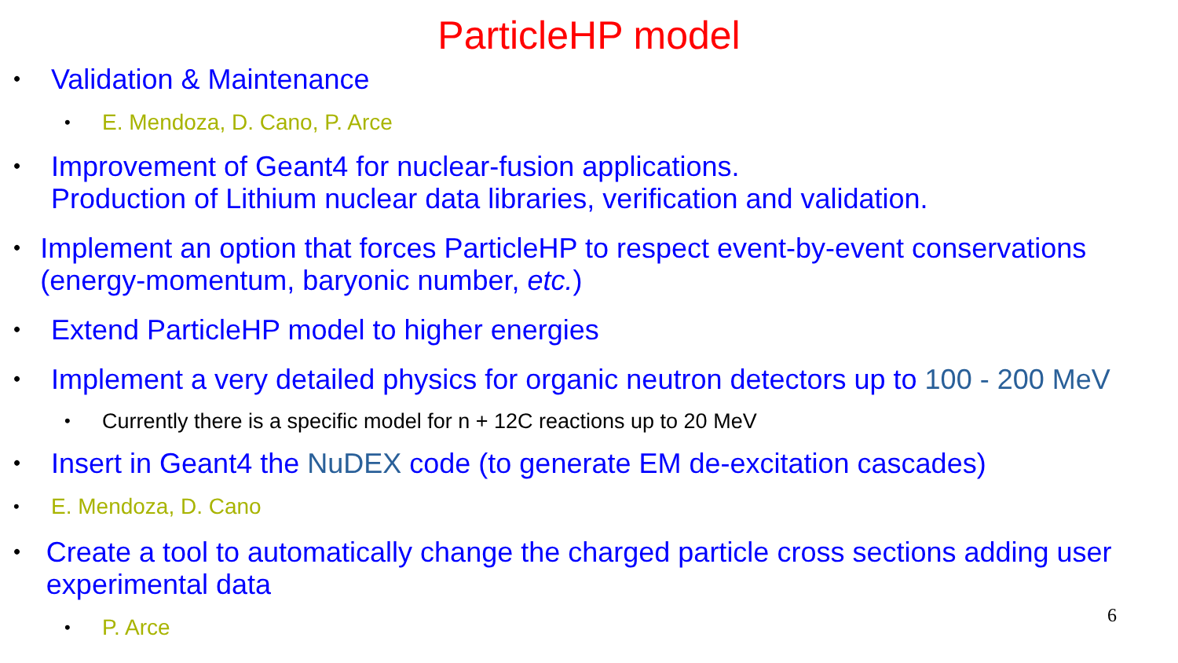ParticleHP model
• Validation & Maintenance
• E. Mendoza, D. Cano, P. Arce
• Improvement of Geant4 for nuclear-fusion applications.
Production of Lithium nuclear data libraries, verification and validation.
• Implement an option that forces ParticleHP to respect event-by-event conservations (energy-momentum, baryonic number, etc.)
• Extend ParticleHP model to higher energies
• Implement a very detailed physics for organic neutron detectors up to 100 - 200 MeV
• Currently there is a specific model for n + 12C reactions up to 20 MeV
• Insert in Geant4 the NuDEX code (to generate EM de-excitation cascades)
• E. Mendoza, D. Cano
• Create a tool to automatically change the charged particle cross sections adding user experimental data
• P. Arce
6